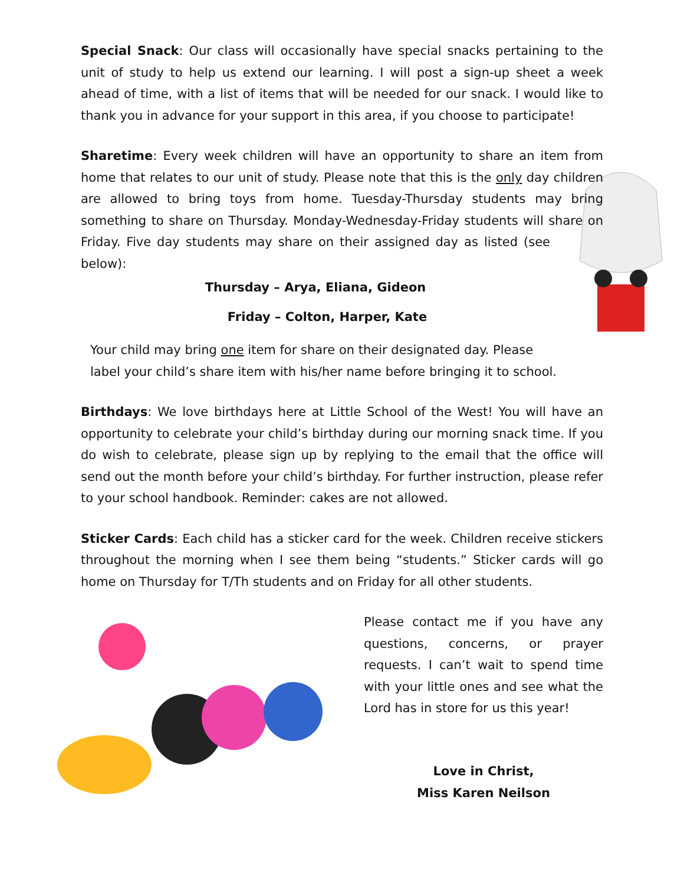Special Snack: Our class will occasionally have special snacks pertaining to the unit of study to help us extend our learning. I will post a sign-up sheet a week ahead of time, with a list of items that will be needed for our snack. I would like to thank you in advance for your support in this area, if you choose to participate!
Sharetime: Every week children will have an opportunity to share an item from home that relates to our unit of study. Please note that this is the only day children are allowed to bring toys from home. Tuesday-Thursday students may bring something to share on Thursday. Monday-Wednesday-Friday students will share on Friday. Five day students may share on their assigned day as listed (see below):
Thursday – Arya, Eliana, Gideon
Friday – Colton, Harper, Kate
Your child may bring one item for share on their designated day. Please label your child’s share item with his/her name before bringing it to school.
Birthdays: We love birthdays here at Little School of the West! You will have an opportunity to celebrate your child’s birthday during our morning snack time. If you do wish to celebrate, please sign up by replying to the email that the office will send out the month before your child’s birthday. For further instruction, please refer to your school handbook. Reminder: cakes are not allowed.
Sticker Cards: Each child has a sticker card for the week. Children receive stickers throughout the morning when I see them being “students.” Sticker cards will go home on Thursday for T/Th students and on Friday for all other students.
Please contact me if you have any questions, concerns, or prayer requests. I can’t wait to spend time with your little ones and see what the Lord has in store for us this year!
Love in Christ,
Miss Karen Neilson